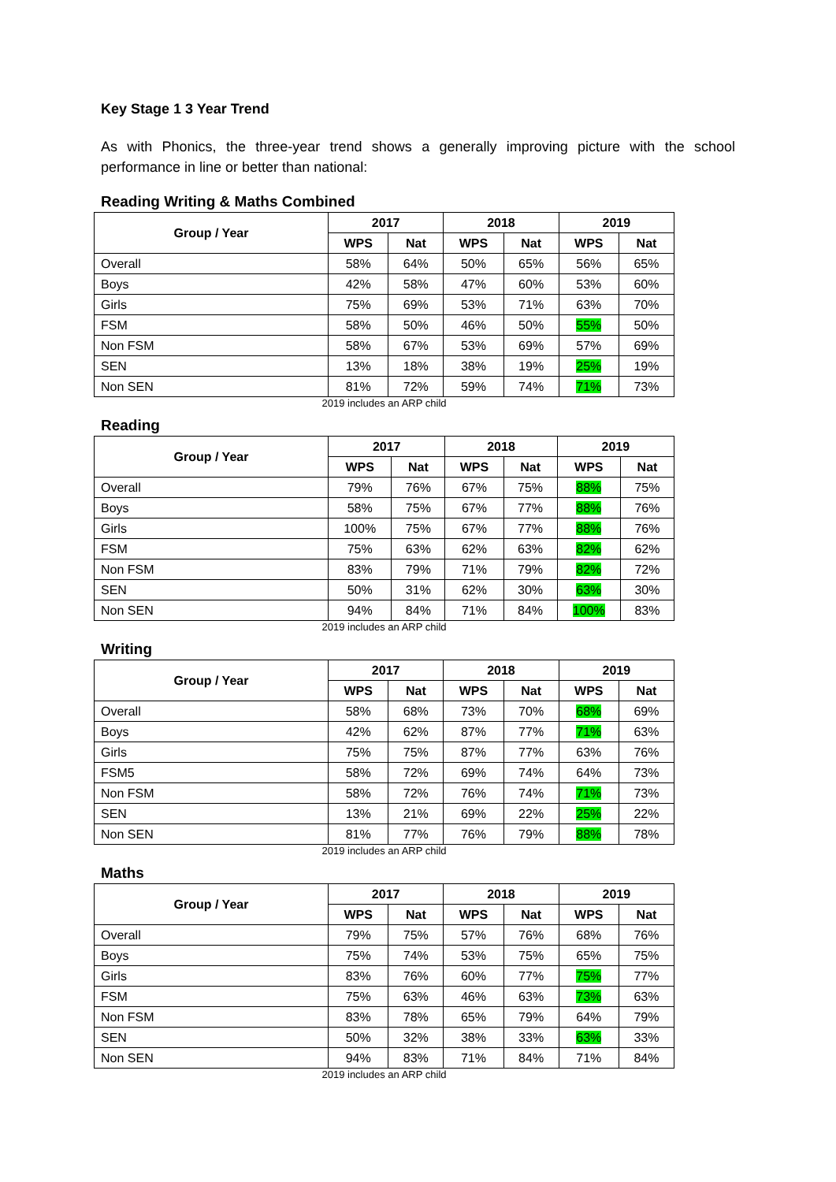Key Stage 1 3 Year Trend
As with Phonics, the three-year trend shows a generally improving picture with the school performance in line or better than national:
Reading Writing & Maths Combined
| Group / Year | 2017 | | 2018 | | 2019 | |
| --- | --- | --- | --- | --- | --- | --- |
| | WPS | Nat | WPS | Nat | WPS | Nat |
| Overall | 58% | 64% | 50% | 65% | 56% | 65% |
| Boys | 42% | 58% | 47% | 60% | 53% | 60% |
| Girls | 75% | 69% | 53% | 71% | 63% | 70% |
| FSM | 58% | 50% | 46% | 50% | 55% | 50% |
| Non FSM | 58% | 67% | 53% | 69% | 57% | 69% |
| SEN | 13% | 18% | 38% | 19% | 25% | 19% |
| Non SEN | 81% | 72% | 59% | 74% | 71% | 73% |
2019 includes an ARP child
Reading
| Group / Year | 2017 | | 2018 | | 2019 | |
| --- | --- | --- | --- | --- | --- | --- |
| | WPS | Nat | WPS | Nat | WPS | Nat |
| Overall | 79% | 76% | 67% | 75% | 88% | 75% |
| Boys | 58% | 75% | 67% | 77% | 88% | 76% |
| Girls | 100% | 75% | 67% | 77% | 88% | 76% |
| FSM | 75% | 63% | 62% | 63% | 82% | 62% |
| Non FSM | 83% | 79% | 71% | 79% | 82% | 72% |
| SEN | 50% | 31% | 62% | 30% | 63% | 30% |
| Non SEN | 94% | 84% | 71% | 84% | 100% | 83% |
2019 includes an ARP child
Writing
| Group / Year | 2017 | | 2018 | | 2019 | |
| --- | --- | --- | --- | --- | --- | --- |
| | WPS | Nat | WPS | Nat | WPS | Nat |
| Overall | 58% | 68% | 73% | 70% | 68% | 69% |
| Boys | 42% | 62% | 87% | 77% | 71% | 63% |
| Girls | 75% | 75% | 87% | 77% | 63% | 76% |
| FSM5 | 58% | 72% | 69% | 74% | 64% | 73% |
| Non FSM | 58% | 72% | 76% | 74% | 71% | 73% |
| SEN | 13% | 21% | 69% | 22% | 25% | 22% |
| Non SEN | 81% | 77% | 76% | 79% | 88% | 78% |
2019 includes an ARP child
Maths
| Group / Year | 2017 | | 2018 | | 2019 | |
| --- | --- | --- | --- | --- | --- | --- |
| | WPS | Nat | WPS | Nat | WPS | Nat |
| Overall | 79% | 75% | 57% | 76% | 68% | 76% |
| Boys | 75% | 74% | 53% | 75% | 65% | 75% |
| Girls | 83% | 76% | 60% | 77% | 75% | 77% |
| FSM | 75% | 63% | 46% | 63% | 73% | 63% |
| Non FSM | 83% | 78% | 65% | 79% | 64% | 79% |
| SEN | 50% | 32% | 38% | 33% | 63% | 33% |
| Non SEN | 94% | 83% | 71% | 84% | 71% | 84% |
2019 includes an ARP child